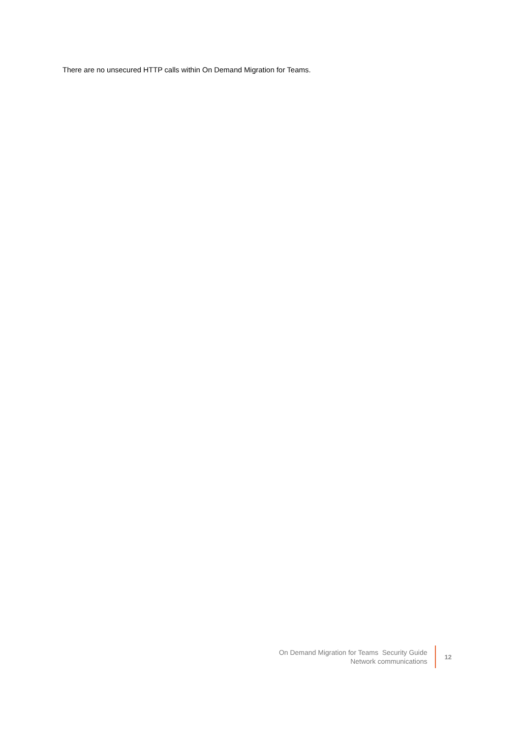There are no unsecured HTTP calls within On Demand Migration for Teams.
On Demand Migration for Teams Security Guide
Network communications
12